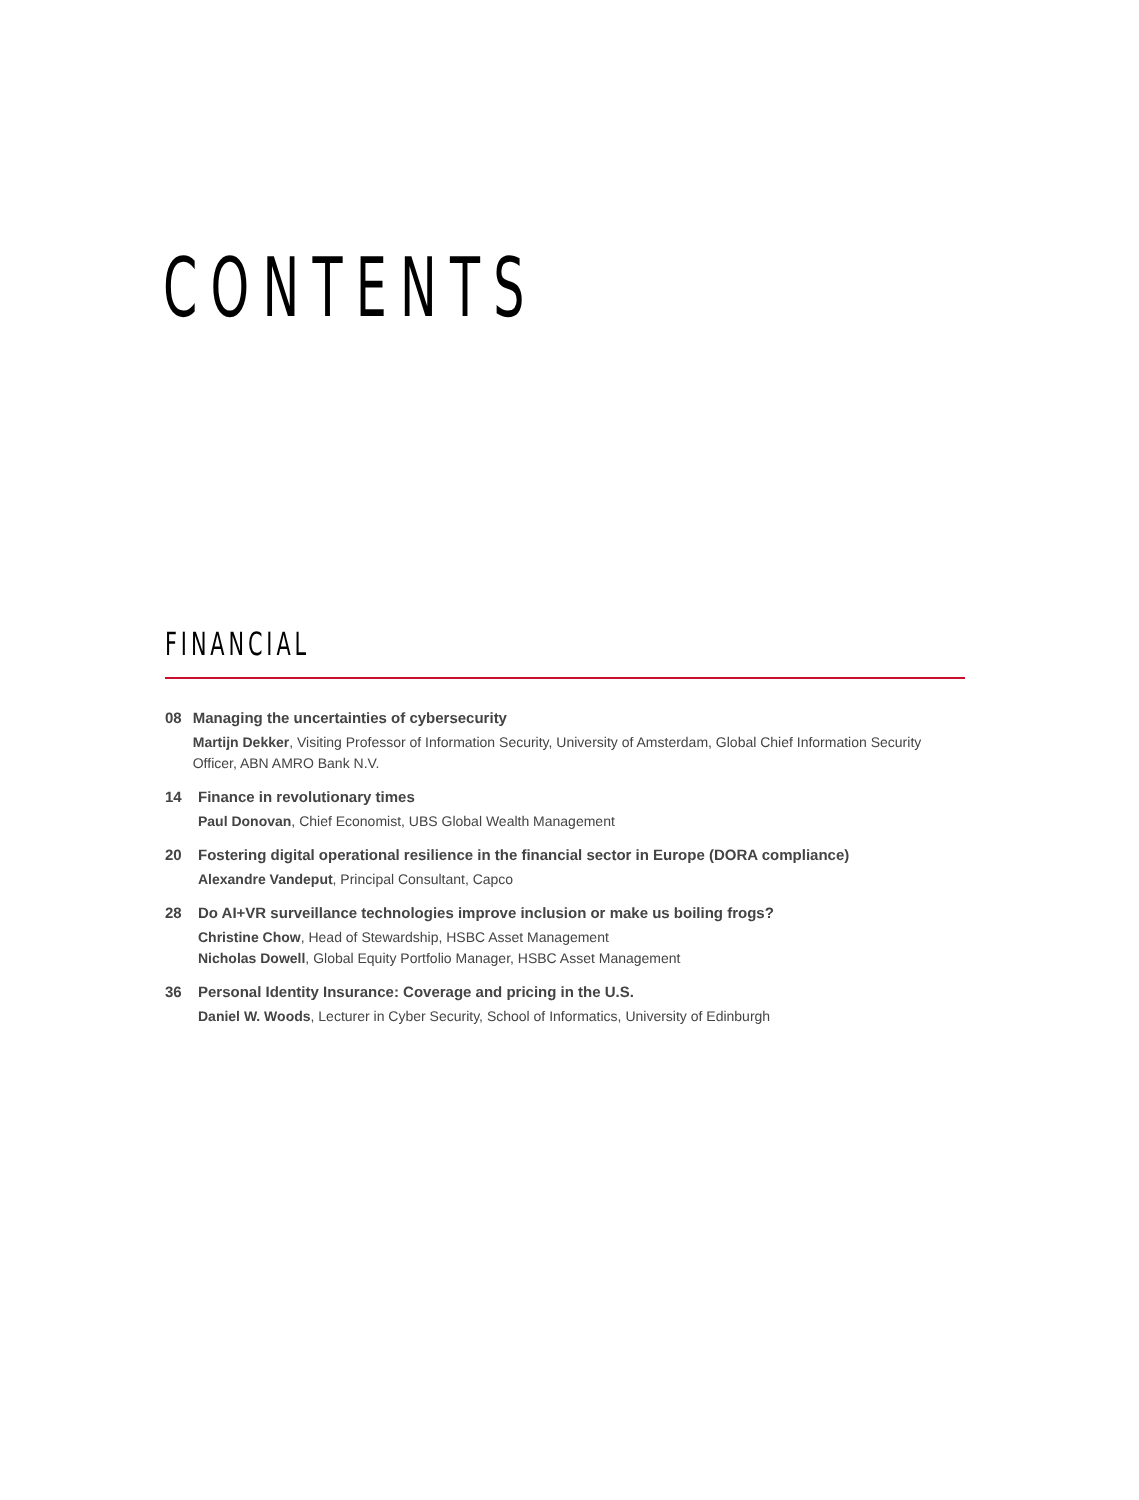CONTENTS
FINANCIAL
08 Managing the uncertainties of cybersecurity
Martijn Dekker, Visiting Professor of Information Security, University of Amsterdam, Global Chief Information Security Officer, ABN AMRO Bank N.V.
14 Finance in revolutionary times
Paul Donovan, Chief Economist, UBS Global Wealth Management
20 Fostering digital operational resilience in the financial sector in Europe (DORA compliance)
Alexandre Vandeput, Principal Consultant, Capco
28 Do AI+VR surveillance technologies improve inclusion or make us boiling frogs?
Christine Chow, Head of Stewardship, HSBC Asset Management
Nicholas Dowell, Global Equity Portfolio Manager, HSBC Asset Management
36 Personal Identity Insurance: Coverage and pricing in the U.S.
Daniel W. Woods, Lecturer in Cyber Security, School of Informatics, University of Edinburgh